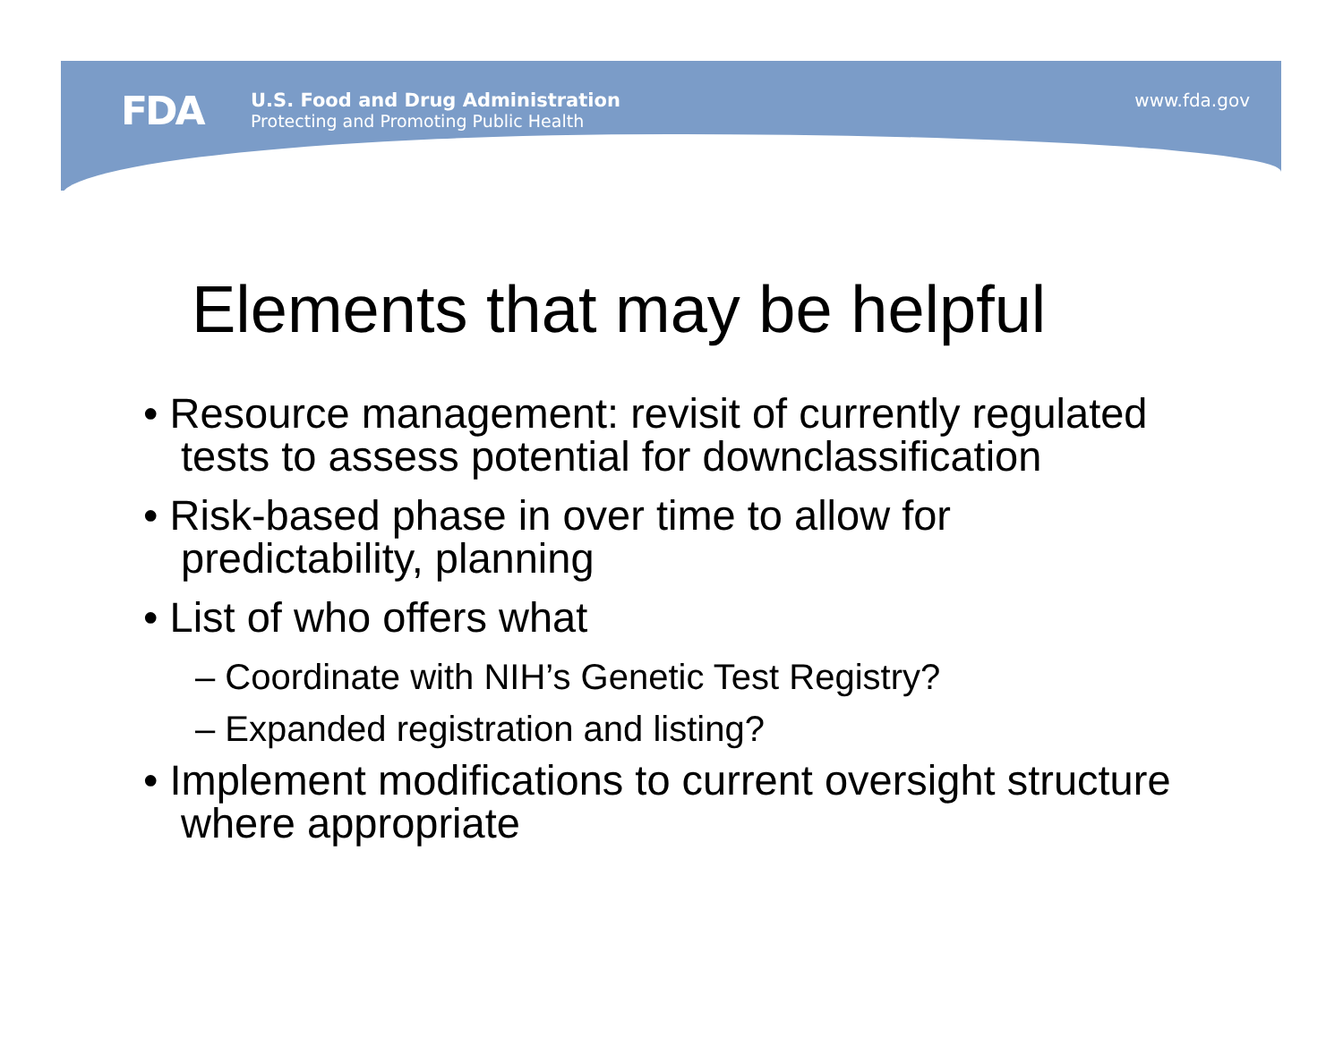FDA
U.S. Food and Drug Administration
Protecting and Promoting Public Health
www.fda.gov
Elements that may be helpful
• Resource management: revisit of currently regulated tests to assess potential for downclassification
• Risk-based phase in over time to allow for predictability, planning
• List of who offers what
– Coordinate with NIH’s Genetic Test Registry?
– Expanded registration and listing?
• Implement modifications to current oversight structure where appropriate